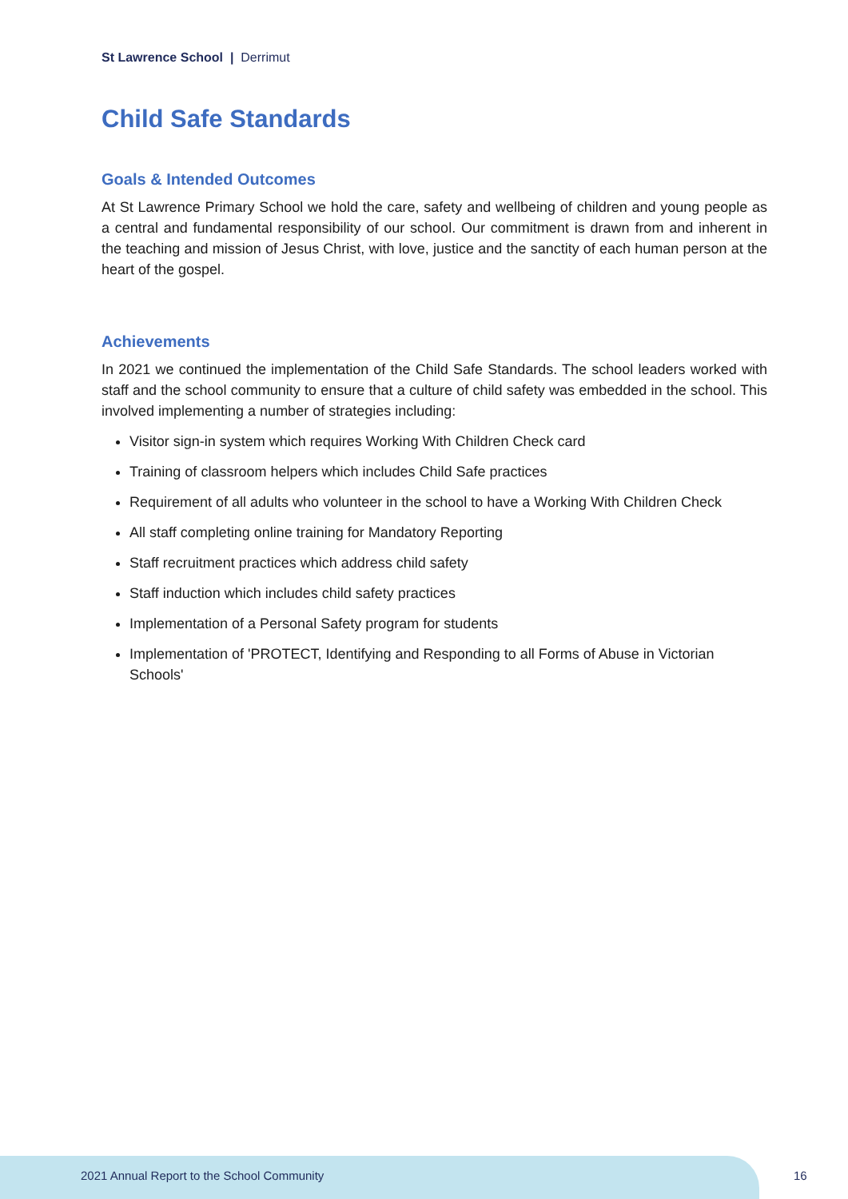St Lawrence School | Derrimut
Child Safe Standards
Goals & Intended Outcomes
At St Lawrence Primary School we hold the care, safety and wellbeing of children and young people as a central and fundamental responsibility of our school. Our commitment is drawn from and inherent in the teaching and mission of Jesus Christ, with love, justice and the sanctity of each human person at the heart of the gospel.
Achievements
In 2021 we continued the implementation of the Child Safe Standards. The school leaders worked with staff and the school community to ensure that a culture of child safety was embedded in the school. This involved implementing a number of strategies including:
Visitor sign-in system which requires Working With Children Check card
Training of classroom helpers which includes Child Safe practices
Requirement of all adults who volunteer in the school to have a Working With Children Check
All staff completing online training for Mandatory Reporting
Staff recruitment practices which address child safety
Staff induction which includes child safety practices
Implementation of a Personal Safety program for students
Implementation of 'PROTECT, Identifying and Responding to all Forms of Abuse in Victorian Schools'
2021 Annual Report to the School Community
16